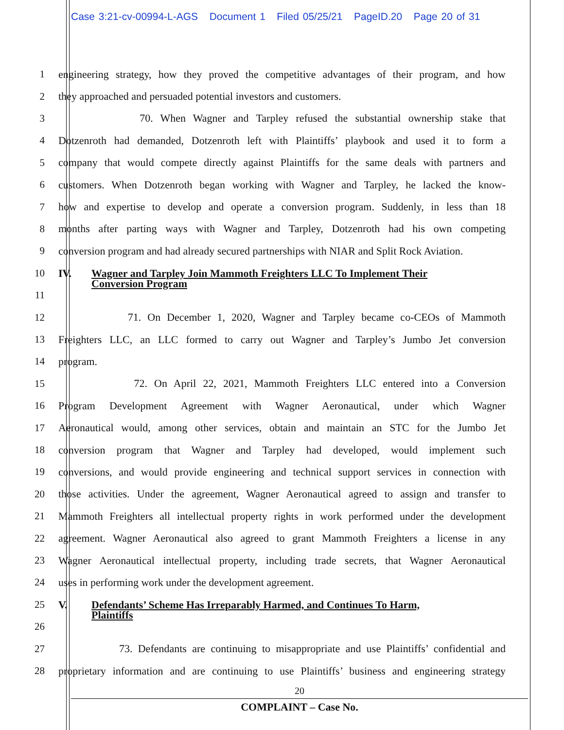Case 3:21-cv-00994-L-AGS Document 1 Filed 05/25/21 PageID.20 Page 20 of 31
1 engineering strategy, how they proved the competitive advantages of their program, and how
2 they approached and persuaded potential investors and customers.
3 70. When Wagner and Tarpley refused the substantial ownership stake that
4 Dotzenroth had demanded, Dotzenroth left with Plaintiffs’ playbook and used it to form a
5 company that would compete directly against Plaintiffs for the same deals with partners and
6 customers. When Dotzenroth began working with Wagner and Tarpley, he lacked the know-
7 how and expertise to develop and operate a conversion program. Suddenly, in less than 18
8 months after parting ways with Wagner and Tarpley, Dotzenroth had his own competing
9 conversion program and had already secured partnerships with NIAR and Split Rock Aviation.
10
11
IV. Wagner and Tarpley Join Mammoth Freighters LLC To Implement Their
Conversion Program
12 71. On December 1, 2020, Wagner and Tarpley became co-CEOs of Mammoth
13 Freighters LLC, an LLC formed to carry out Wagner and Tarpley’s Jumbo Jet conversion
14 program.
15 72. On April 22, 2021, Mammoth Freighters LLC entered into a Conversion
16 Program Development Agreement with Wagner Aeronautical, under which Wagner
17 Aeronautical would, among other services, obtain and maintain an STC for the Jumbo Jet
18 conversion program that Wagner and Tarpley had developed, would implement such
19 conversions, and would provide engineering and technical support services in connection with
20 those activities. Under the agreement, Wagner Aeronautical agreed to assign and transfer to
21 Mammoth Freighters all intellectual property rights in work performed under the development
22 agreement. Wagner Aeronautical also agreed to grant Mammoth Freighters a license in any
23 Wagner Aeronautical intellectual property, including trade secrets, that Wagner Aeronautical
24 uses in performing work under the development agreement.
25
26
V. Defendants’ Scheme Has Irreparably Harmed, and Continues To Harm,
Plaintiffs
27 73. Defendants are continuing to misappropriate and use Plaintiffs’ confidential and
28 proprietary information and are continuing to use Plaintiffs’ business and engineering strategy
20
COMPLAINT – Case No.